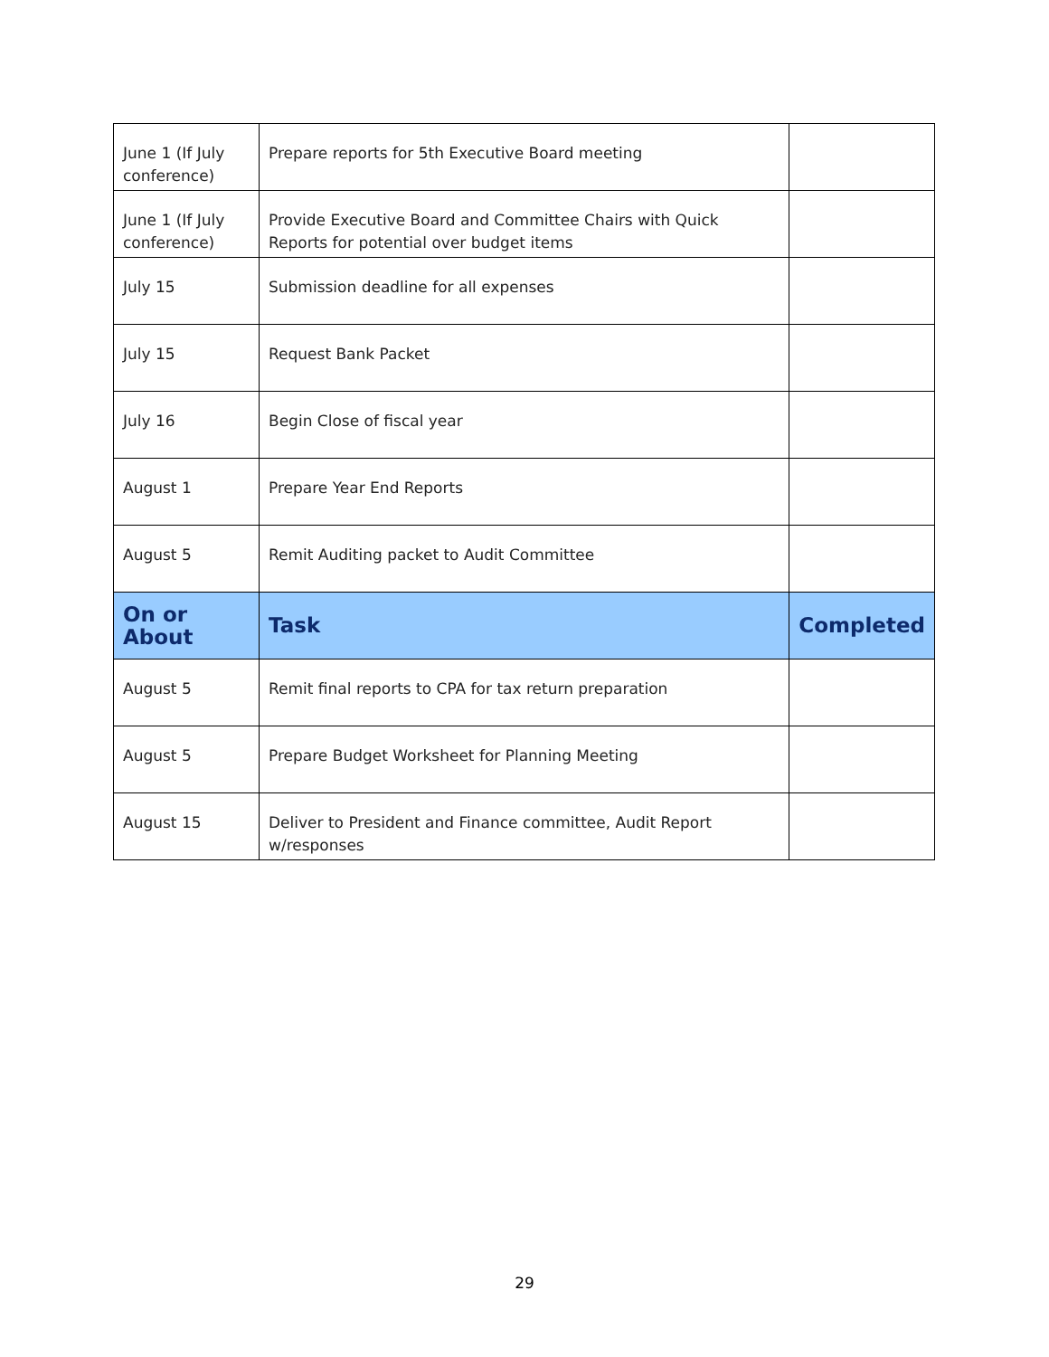| June 1 (If July conference) | Prepare reports for 5th Executive Board meeting | |
| June 1 (If July conference) | Provide Executive Board and Committee Chairs with Quick Reports for potential over budget items | |
| July 15 | Submission deadline for all expenses | |
| July 15 | Request Bank Packet | |
| July 16 | Begin Close of fiscal year | |
| August 1 | Prepare Year End Reports | |
| August 5 | Remit Auditing packet to Audit Committee | |
| On or About | Task | Completed |
| August 5 | Remit final reports to CPA for tax return preparation | |
| August 5 | Prepare Budget Worksheet for Planning Meeting | |
| August 15 | Deliver to President and Finance committee, Audit Report w/responses | |
29